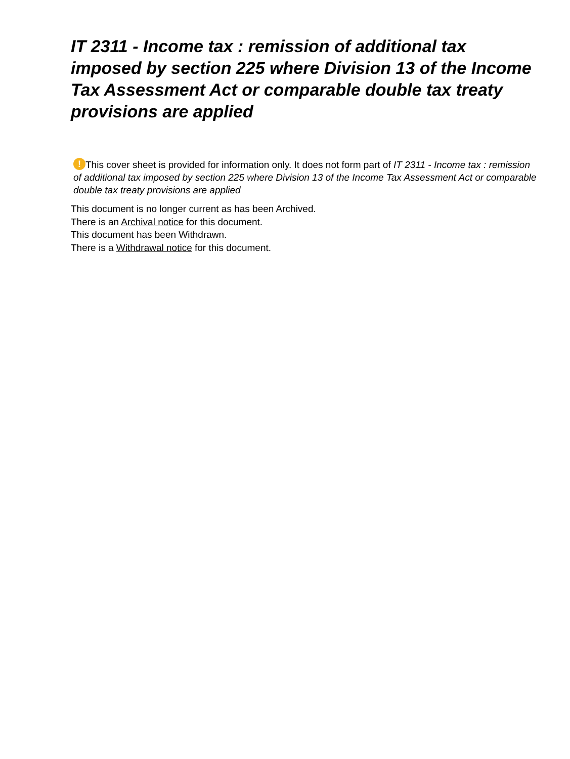IT 2311 - Income tax : remission of additional tax imposed by section 225 where Division 13 of the Income Tax Assessment Act or comparable double tax treaty provisions are applied
! This cover sheet is provided for information only. It does not form part of IT 2311 - Income tax : remission of additional tax imposed by section 225 where Division 13 of the Income Tax Assessment Act or comparable double tax treaty provisions are applied
This document is no longer current as has been Archived.
There is an Archival notice for this document.
This document has been Withdrawn.
There is a Withdrawal notice for this document.